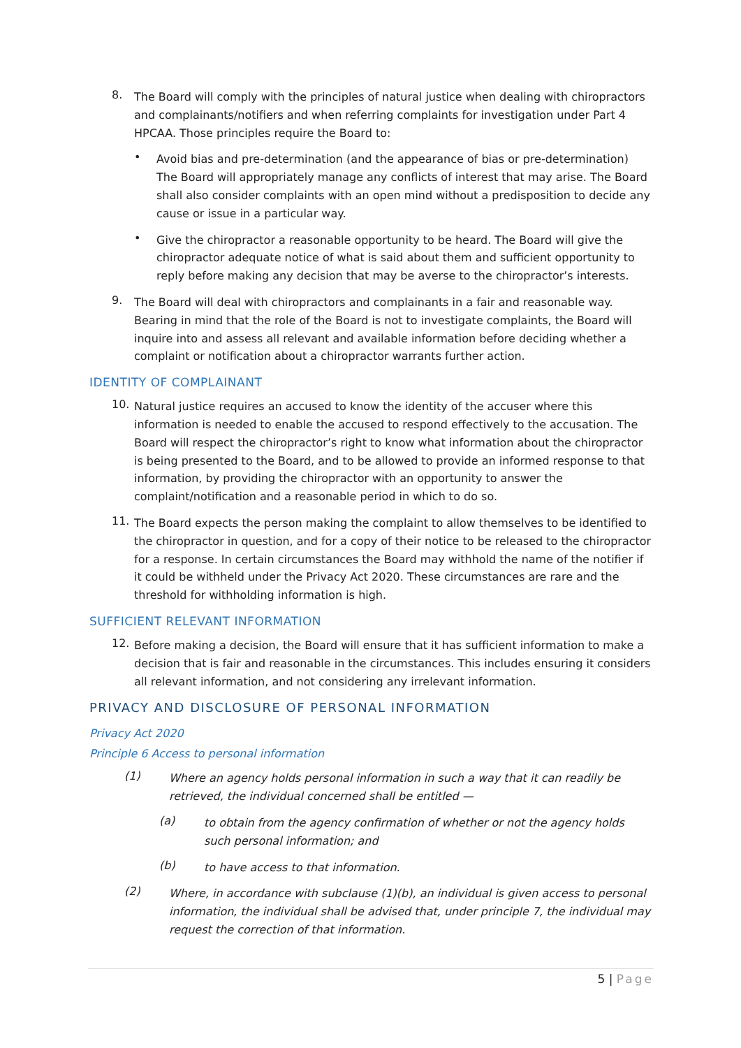8.
The Board will comply with the principles of natural justice when dealing with chiropractors and complainants/notifiers and when referring complaints for investigation under Part 4 HPCAA. Those principles require the Board to:
•
Avoid bias and pre-determination (and the appearance of bias or pre-determination) The Board will appropriately manage any conflicts of interest that may arise. The Board shall also consider complaints with an open mind without a predisposition to decide any cause or issue in a particular way.
•
Give the chiropractor a reasonable opportunity to be heard. The Board will give the chiropractor adequate notice of what is said about them and sufficient opportunity to reply before making any decision that may be averse to the chiropractor’s interests.
9.
The Board will deal with chiropractors and complainants in a fair and reasonable way. Bearing in mind that the role of the Board is not to investigate complaints, the Board will inquire into and assess all relevant and available information before deciding whether a complaint or notification about a chiropractor warrants further action.
IDENTITY OF COMPLAINANT
10.
Natural justice requires an accused to know the identity of the accuser where this information is needed to enable the accused to respond effectively to the accusation. The Board will respect the chiropractor’s right to know what information about the chiropractor is being presented to the Board, and to be allowed to provide an informed response to that information, by providing the chiropractor with an opportunity to answer the complaint/notification and a reasonable period in which to do so.
11.
The Board expects the person making the complaint to allow themselves to be identified to the chiropractor in question, and for a copy of their notice to be released to the chiropractor for a response. In certain circumstances the Board may withhold the name of the notifier if it could be withheld under the Privacy Act 2020. These circumstances are rare and the threshold for withholding information is high.
SUFFICIENT RELEVANT INFORMATION
12.
Before making a decision, the Board will ensure that it has sufficient information to make a decision that is fair and reasonable in the circumstances. This includes ensuring it considers all relevant information, and not considering any irrelevant information.
PRIVACY AND DISCLOSURE OF PERSONAL INFORMATION
Privacy Act 2020
Principle 6 Access to personal information
(1)
Where an agency holds personal information in such a way that it can readily be retrieved, the individual concerned shall be entitled —
(a)
to obtain from the agency confirmation of whether or not the agency holds such personal information; and
(b)
to have access to that information.
(2)
Where, in accordance with subclause (1)(b), an individual is given access to personal information, the individual shall be advised that, under principle 7, the individual may request the correction of that information.
5 | Page